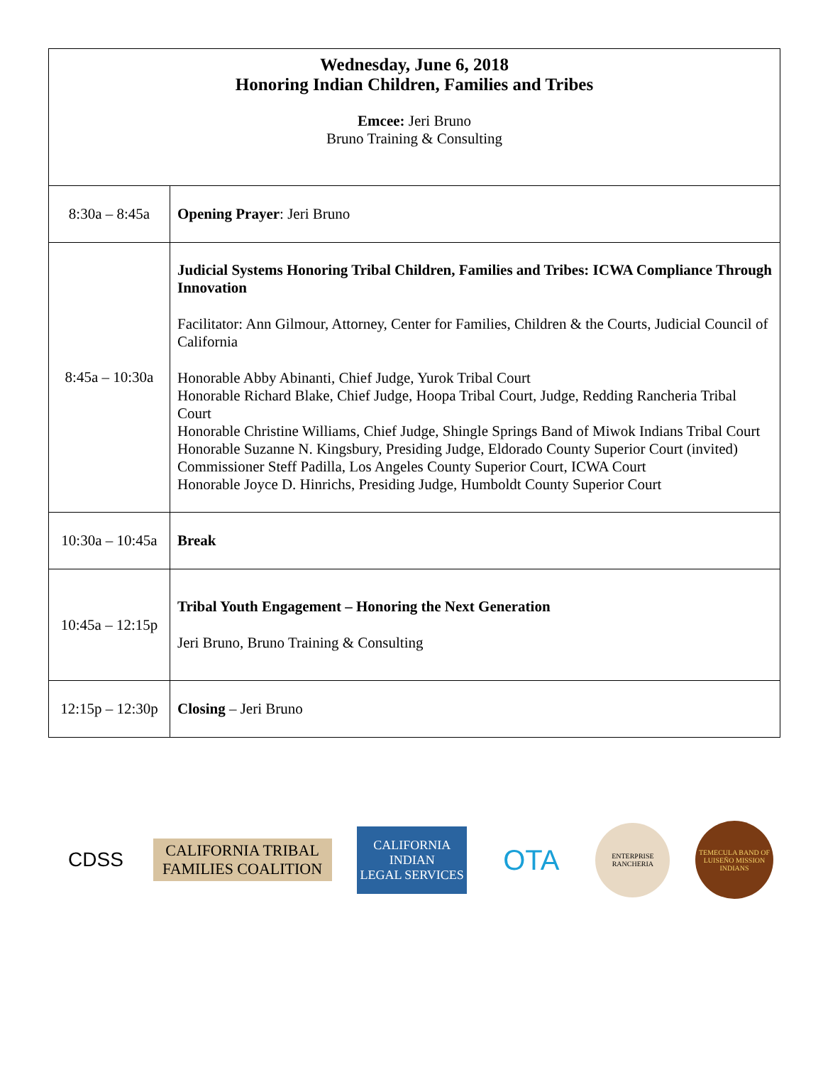| Wednesday, June 6, 2018 Honoring Indian Children, Families and Tribes Emcee: Jeri Bruno Bruno Training & Consulting | |
| 8:30a – 8:45a | Opening Prayer : Jeri Bruno |
| 8:45a – 10:30a | Judicial Systems Honoring Tribal Children, Families and Tribes: ICWA Compliance Through Innovation Facilitator: Ann Gilmour, Attorney, Center for Families, Children & the Courts, Judicial Council of California Honorable Abby Abinanti, Chief Judge, Yurok Tribal Court Honorable Richard Blake, Chief Judge, Hoopa Tribal Court, Judge, Redding Rancheria Tribal Court Honorable Christine Williams, Chief Judge, Shingle Springs Band of Miwok Indians Tribal Court Honorable Suzanne N. Kingsbury, Presiding Judge, Eldorado County Superior Court (invited) Commissioner Steff Padilla, Los Angeles County Superior Court, ICWA Court Honorable Joyce D. Hinrichs, Presiding Judge, Humboldt County Superior Court |
| 10:30a – 10:45a | Break |
| 10:45a – 12:15p | Tribal Youth Engagement – Honoring the Next Generation Jeri Bruno, Bruno Training & Consulting |
| 12:15p – 12:30p | Closing – Jeri Bruno |
CDSS
CALIFORNIA TRIBAL FAMILIES COALITION
CALIFORNIA
INDIAN
LEGAL SERVICES
OTA
ENTERPRISE RANCHERIA
TEMECULA BAND OF LUISEÑO MISSION INDIANS